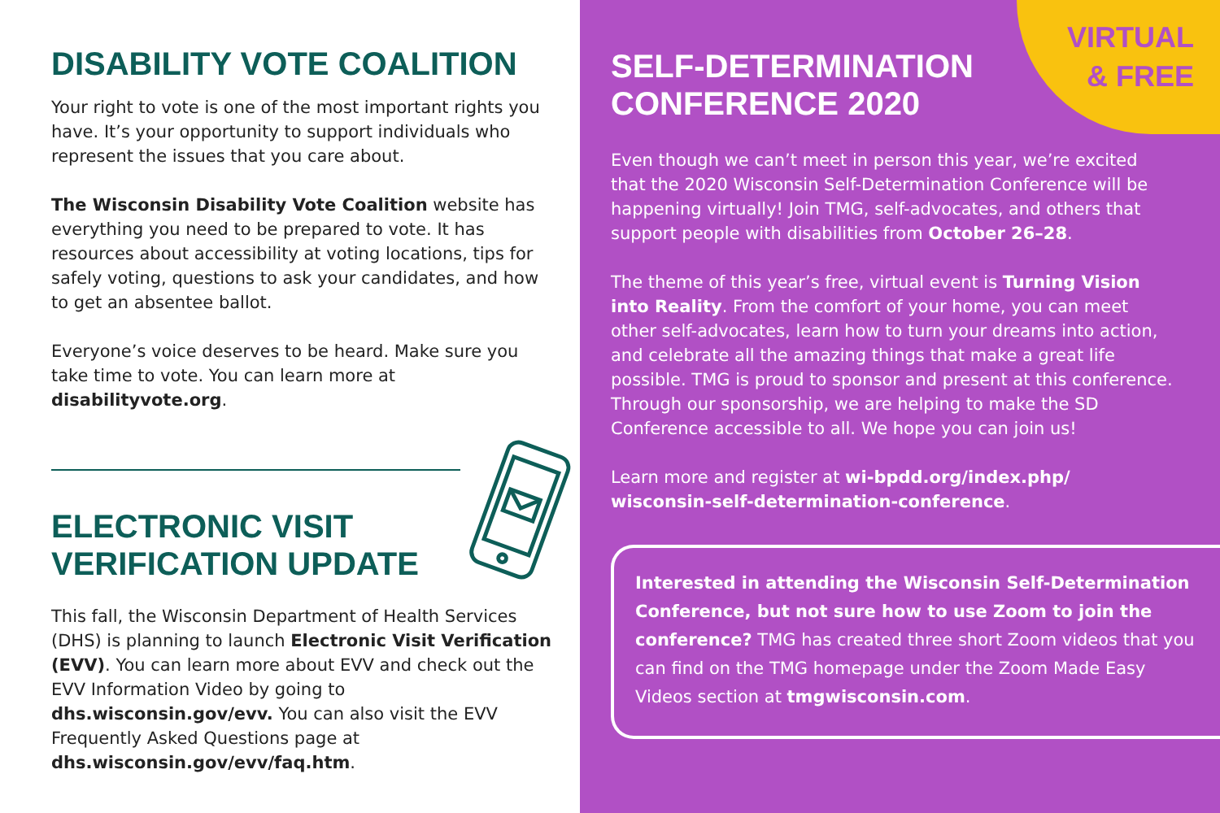DISABILITY VOTE COALITION
Your right to vote is one of the most important rights you have. It’s your opportunity to support individuals who represent the issues that you care about.
The Wisconsin Disability Vote Coalition website has everything you need to be prepared to vote. It has resources about accessibility at voting locations, tips for safely voting, questions to ask your candidates, and how to get an absentee ballot.
Everyone’s voice deserves to be heard. Make sure you take time to vote. You can learn more at disabilityvote.org.
ELECTRONIC VISIT VERIFICATION UPDATE
This fall, the Wisconsin Department of Health Services (DHS) is planning to launch Electronic Visit Verification (EVV). You can learn more about EVV and check out the EVV Information Video by going to dhs.wisconsin.gov/evv. You can also visit the EVV Frequently Asked Questions page at dhs.wisconsin.gov/evv/faq.htm.
VIRTUAL
& FREE
SELF-DETERMINATION
CONFERENCE 2020
Even though we can’t meet in person this year, we’re excited that the 2020 Wisconsin Self-Determination Conference will be happening virtually! Join TMG, self-advocates, and others that support people with disabilities from October 26–28.
The theme of this year’s free, virtual event is Turning Vision into Reality. From the comfort of your home, you can meet other self-advocates, learn how to turn your dreams into action, and celebrate all the amazing things that make a great life possible. TMG is proud to sponsor and present at this conference. Through our sponsorship, we are helping to make the SD Conference accessible to all. We hope you can join us!
Learn more and register at wi-bpdd.org/index.php/ wisconsin-self-determination-conference.
Interested in attending the Wisconsin Self-Determination Conference, but not sure how to use Zoom to join the conference? TMG has created three short Zoom videos that you can find on the TMG homepage under the Zoom Made Easy Videos section at tmgwisconsin.com.